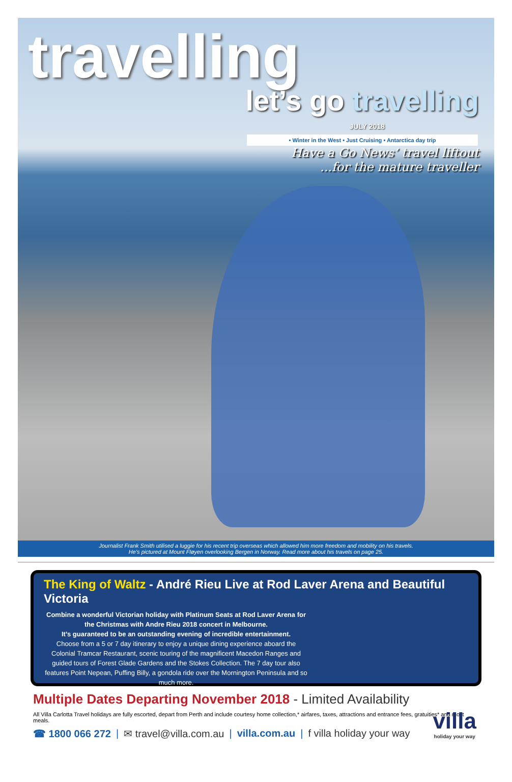travelling
let’s go travelling
JULY 2018
• Winter in the West • Just Cruising • Antarctica day trip
Have a Go News’ travel liftout
...for the mature traveller
Journalist Frank Smith utilised a luggie for his recent trip overseas which allowed him more freedom and mobility on his travels.
He’s pictured at Mount Fløyen overlooking Bergen in Norway. Read more about his travels on page 25.
The King of Waltz - André Rieu Live at Rod Laver Arena and Beautiful Victoria
Combine a wonderful Victorian holiday with Platinum Seats at Rod Laver Arena for the Christmas with Andre Rieu 2018 concert in Melbourne.
It’s guaranteed to be an outstanding evening of incredible entertainment.
Choose from a 5 or 7 day itinerary to enjoy a unique dining experience aboard the Colonial Tramcar Restaurant, scenic touring of the magnificent Macedon Ranges and guided tours of Forest Glade Gardens and the Stokes Collection. The 7 day tour also features Point Nepean, Puffing Billy, a gondola ride over the Mornington Peninsula and so much more.
Multiple Dates Departing November 2018 - Limited Availability
All Villa Carlotta Travel holidays are fully escorted, depart from Perth and include courtesy home collection,* airfares, taxes, attractions and entrance fees, gratuities* and most meals.
☎ 1800 066 272 | ✉ travel@villa.com.au | villa.com.au | f villa holiday your way
villa
holiday your way